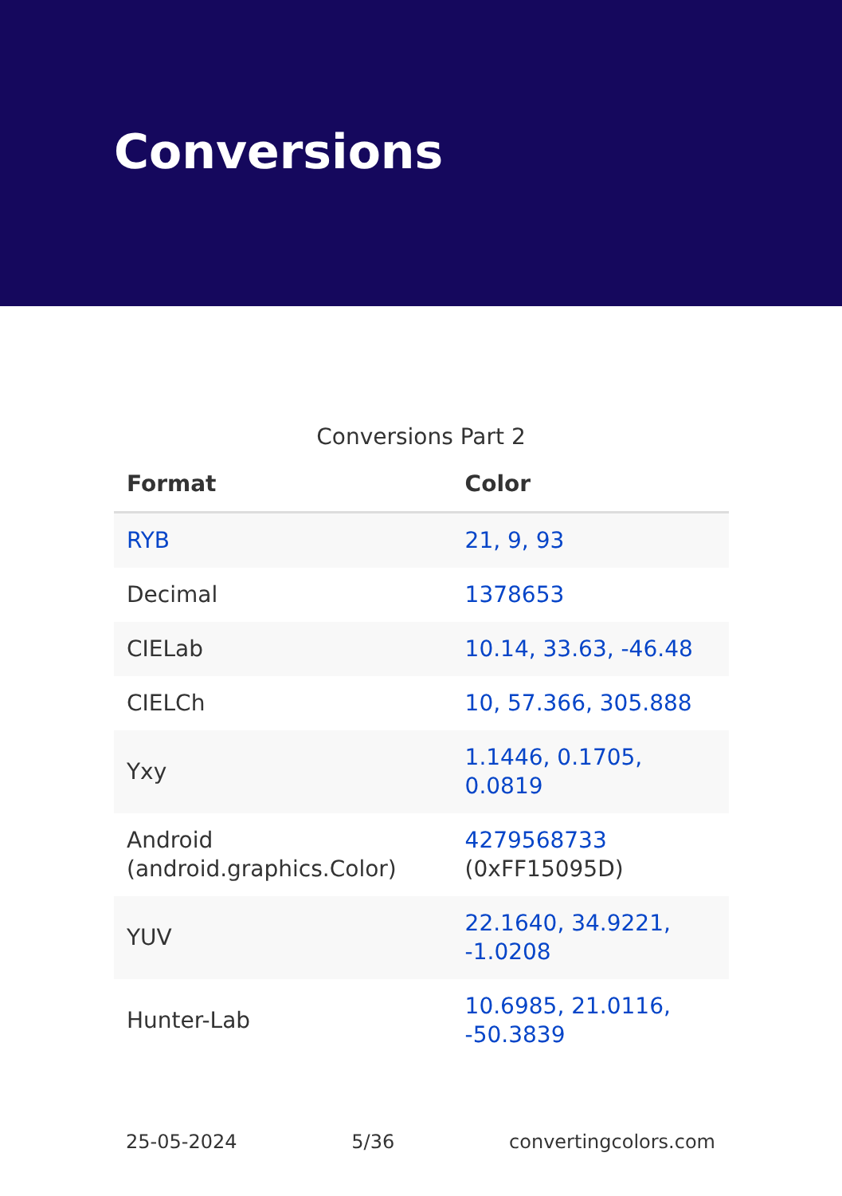Conversions
Conversions Part 2
| Format | Color |
| --- | --- |
| RYB | 21, 9, 93 |
| Decimal | 1378653 |
| CIELab | 10.14, 33.63, -46.48 |
| CIELCh | 10, 57.366, 305.888 |
| Yxy | 1.1446, 0.1705, 0.0819 |
| Android (android.graphics.Color) | 4279568733 (0xFF15095D) |
| YUV | 22.1640, 34.9221, -1.0208 |
| Hunter-Lab | 10.6985, 21.0116, -50.3839 |
25-05-2024 5/36 convertingcolors.com